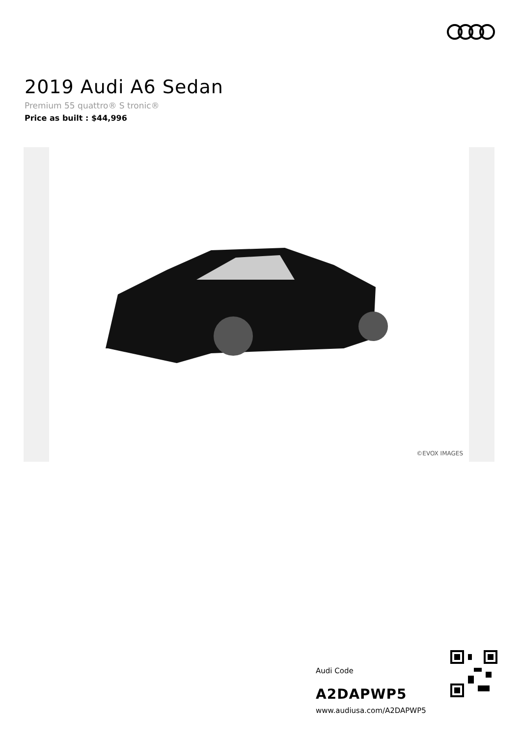2019 Audi A6 Sedan
Premium 55 quattro® S tronic®
Price as built : $44,996
©EVOX IMAGES
Audi Code
A2DAPWP5
www.audiusa.com/A2DAPWP5